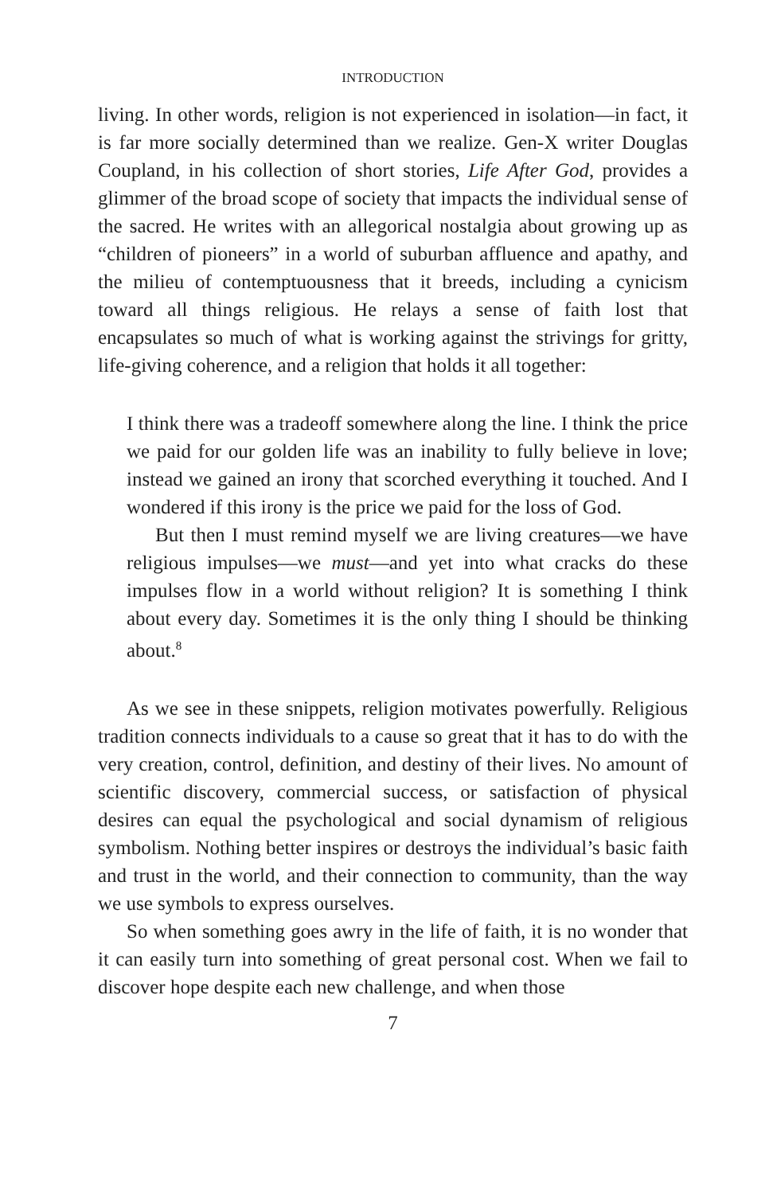INTRODUCTION
living. In other words, religion is not experienced in isolation—in fact, it is far more socially determined than we realize. Gen-X writer Douglas Coupland, in his collection of short stories, Life After God, provides a glimmer of the broad scope of society that impacts the individual sense of the sacred. He writes with an allegorical nostalgia about growing up as “children of pioneers” in a world of suburban affluence and apathy, and the milieu of contemptuousness that it breeds, including a cynicism toward all things religious. He relays a sense of faith lost that encapsulates so much of what is working against the strivings for gritty, life-giving coherence, and a religion that holds it all together:
I think there was a tradeoff somewhere along the line. I think the price we paid for our golden life was an inability to fully believe in love; instead we gained an irony that scorched everything it touched. And I wondered if this irony is the price we paid for the loss of God.
But then I must remind myself we are living creatures—we have religious impulses—we must—and yet into what cracks do these impulses flow in a world without religion? It is something I think about every day. Sometimes it is the only thing I should be thinking about.<sup>8</sup>
As we see in these snippets, religion motivates powerfully. Religious tradition connects individuals to a cause so great that it has to do with the very creation, control, definition, and destiny of their lives. No amount of scientific discovery, commercial success, or satisfaction of physical desires can equal the psychological and social dynamism of religious symbolism. Nothing better inspires or destroys the individual’s basic faith and trust in the world, and their connection to community, than the way we use symbols to express ourselves.
So when something goes awry in the life of faith, it is no wonder that it can easily turn into something of great personal cost. When we fail to discover hope despite each new challenge, and when those
7